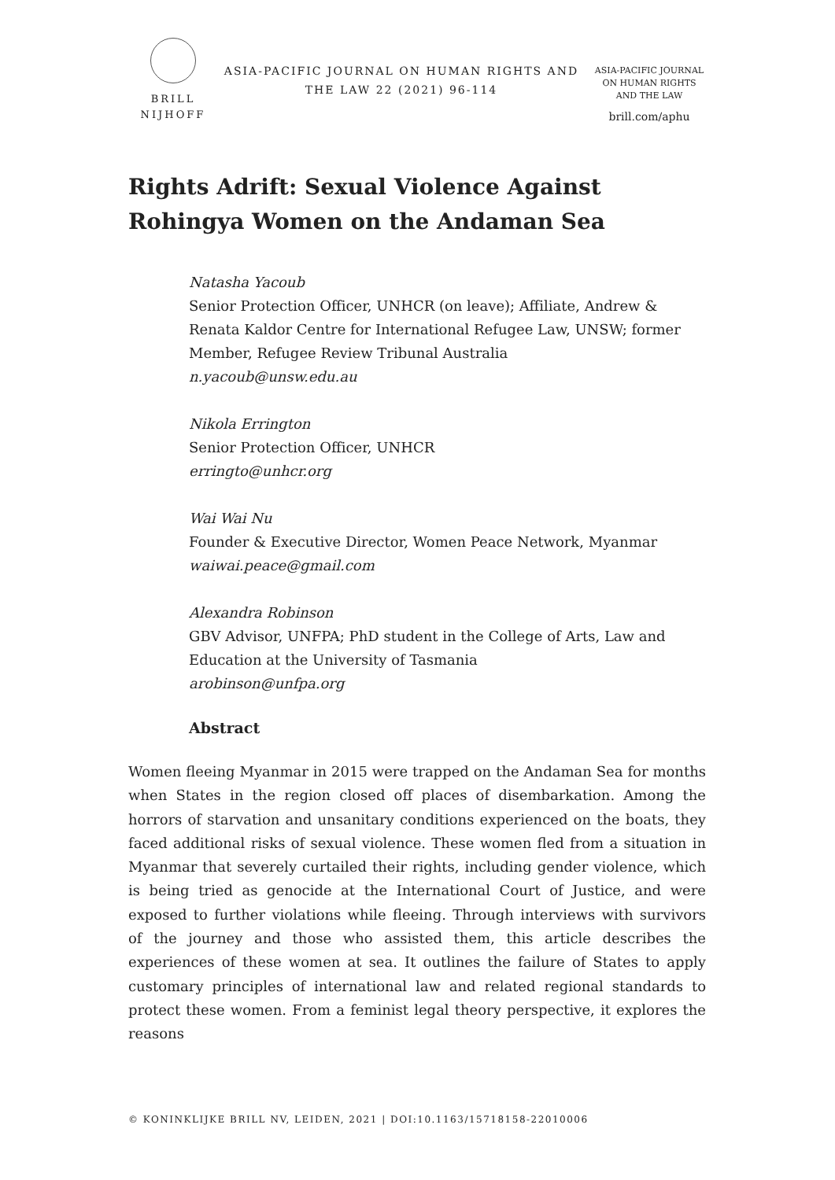BRILL
NIJHOFF
ASIA-PACIFIC JOURNAL ON HUMAN RIGHTS AND THE LAW 22 (2021) 96-114
ASIA-PACIFIC JOURNAL
ON HUMAN RIGHTS
AND THE LAW
brill.com/aphu
Rights Adrift: Sexual Violence Against Rohingya Women on the Andaman Sea
Natasha Yacoub
Senior Protection Officer, UNHCR (on leave); Affiliate, Andrew & Renata Kaldor Centre for International Refugee Law, UNSW; former Member, Refugee Review Tribunal Australia
n.yacoub@unsw.edu.au
Nikola Errington
Senior Protection Officer, UNHCR
erringto@unhcr.org
Wai Wai Nu
Founder & Executive Director, Women Peace Network, Myanmar
waiwai.peace@gmail.com
Alexandra Robinson
GBV Advisor, UNFPA; PhD student in the College of Arts, Law and Education at the University of Tasmania
arobinson@unfpa.org
Abstract
Women fleeing Myanmar in 2015 were trapped on the Andaman Sea for months when States in the region closed off places of disembarkation. Among the horrors of starvation and unsanitary conditions experienced on the boats, they faced additional risks of sexual violence. These women fled from a situation in Myanmar that severely curtailed their rights, including gender violence, which is being tried as genocide at the International Court of Justice, and were exposed to further violations while fleeing. Through interviews with survivors of the journey and those who assisted them, this article describes the experiences of these women at sea. It outlines the failure of States to apply customary principles of international law and related regional standards to protect these women. From a feminist legal theory perspective, it explores the reasons
© KONINKLIJKE BRILL NV, LEIDEN, 2021 | DOI:10.1163/15718158-22010006